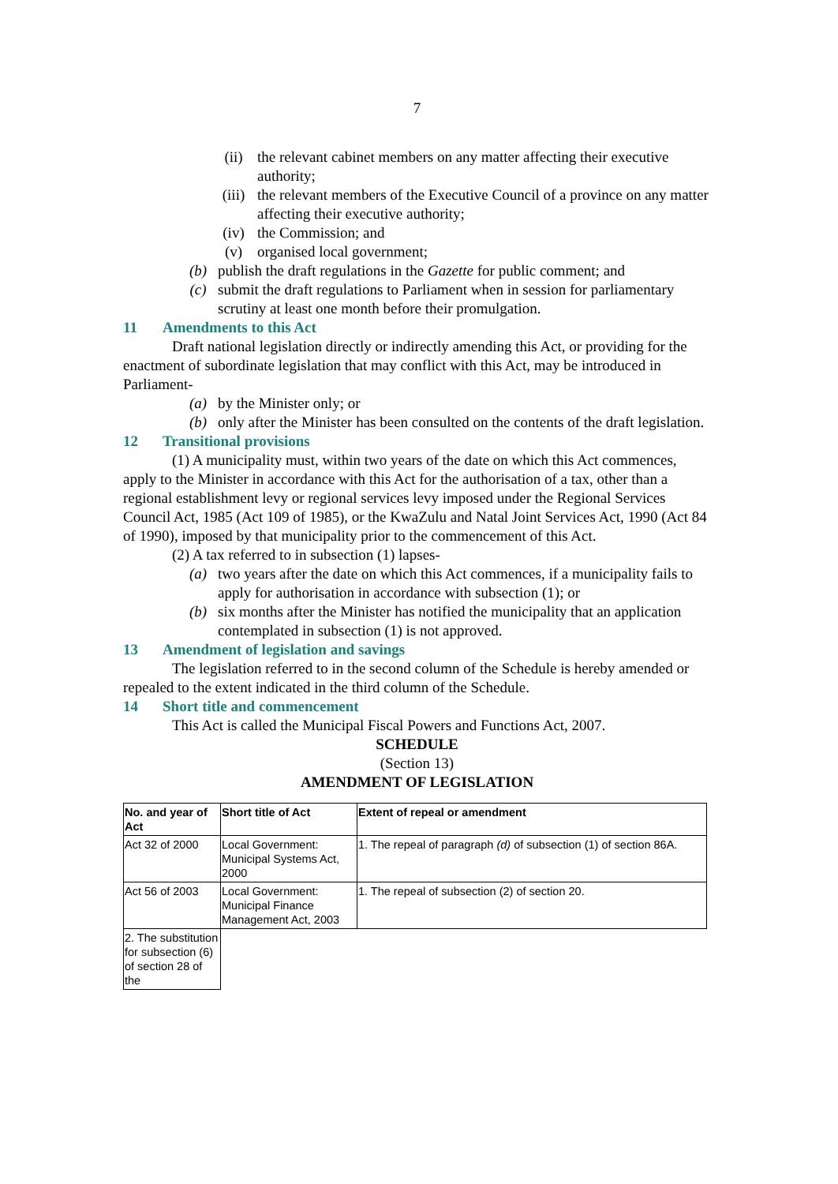7
(ii) the relevant cabinet members on any matter affecting their executive authority;
(iii) the relevant members of the Executive Council of a province on any matter affecting their executive authority;
(iv) the Commission; and
(v) organised local government;
(b) publish the draft regulations in the Gazette for public comment; and
(c) submit the draft regulations to Parliament when in session for parliamentary scrutiny at least one month before their promulgation.
11 Amendments to this Act
Draft national legislation directly or indirectly amending this Act, or providing for the enactment of subordinate legislation that may conflict with this Act, may be introduced in Parliament-
(a) by the Minister only; or
(b) only after the Minister has been consulted on the contents of the draft legislation.
12 Transitional provisions
(1) A municipality must, within two years of the date on which this Act commences, apply to the Minister in accordance with this Act for the authorisation of a tax, other than a regional establishment levy or regional services levy imposed under the Regional Services Council Act, 1985 (Act 109 of 1985), or the KwaZulu and Natal Joint Services Act, 1990 (Act 84 of 1990), imposed by that municipality prior to the commencement of this Act.
(2) A tax referred to in subsection (1) lapses-
(a) two years after the date on which this Act commences, if a municipality fails to apply for authorisation in accordance with subsection (1); or
(b) six months after the Minister has notified the municipality that an application contemplated in subsection (1) is not approved.
13 Amendment of legislation and savings
The legislation referred to in the second column of the Schedule is hereby amended or repealed to the extent indicated in the third column of the Schedule.
14 Short title and commencement
This Act is called the Municipal Fiscal Powers and Functions Act, 2007.
SCHEDULE
(Section 13)
AMENDMENT OF LEGISLATION
| No. and year of Act | Short title of Act | Extent of repeal or amendment |
| --- | --- | --- |
| Act 32 of 2000 | Local Government: Municipal Systems Act, 2000 | 1. The repeal of paragraph (d) of subsection (1) of section 86A. |
| Act 56 of 2003 | Local Government: Municipal Finance Management Act, 2003 | 1. The repeal of subsection (2) of section 20. |
| 2. The substitution for subsection (6) of section 28 of the | | |